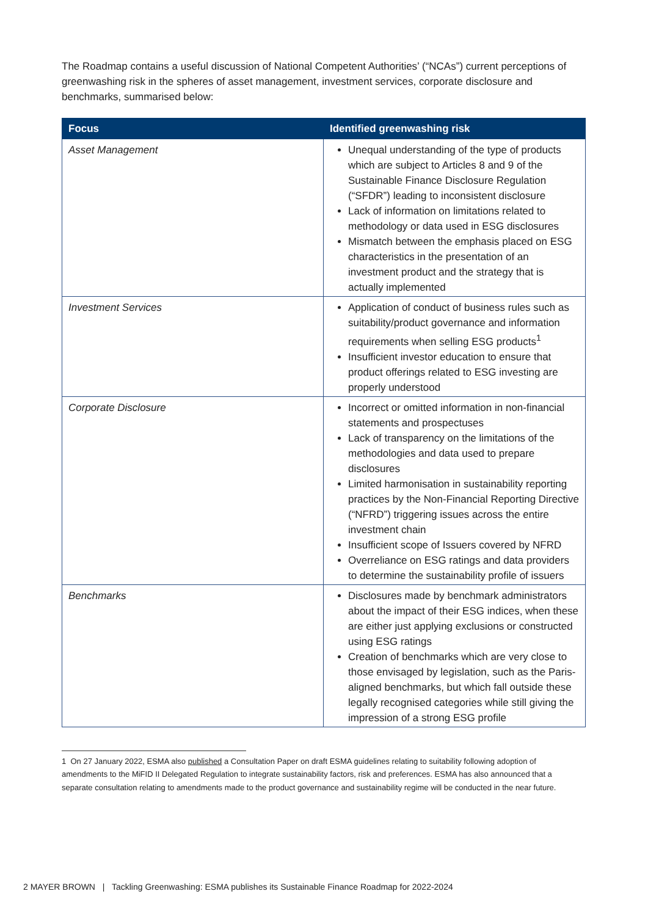The Roadmap contains a useful discussion of National Competent Authorities’ (“NCAs”) current perceptions of greenwashing risk in the spheres of asset management, investment services, corporate disclosure and benchmarks, summarised below:
| Focus | Identified greenwashing risk |
| --- | --- |
| Asset Management | Unequal understanding of the type of products which are subject to Articles 8 and 9 of the Sustainable Finance Disclosure Regulation (“ SFDR ”) leading to inconsistent disclosure Lack of information on limitations related to methodology or data used in ESG disclosures Mismatch between the emphasis placed on ESG characteristics in the presentation of an investment product and the strategy that is actually implemented |
| Investment Services | Application of conduct of business rules such as suitability/product governance and information requirements when selling ESG products<sup>1</sup> Insufficient investor education to ensure that product offerings related to ESG investing are properly understood |
| Corporate Disclosure | Incorrect or omitted information in non-financial statements and prospectuses Lack of transparency on the limitations of the methodologies and data used to prepare disclosures Limited harmonisation in sustainability reporting practices by the Non-Financial Reporting Directive (“ NFRD ”) triggering issues across the entire investment chain Insufficient scope of Issuers covered by NFRD Overreliance on ESG ratings and data providers to determine the sustainability profile of issuers |
| Benchmarks | Disclosures made by benchmark administrators about the impact of their ESG indices, when these are either just applying exclusions or constructed using ESG ratings Creation of benchmarks which are very close to those envisaged by legislation, such as the Paris-aligned benchmarks, but which fall outside these legally recognised categories while still giving the impression of a strong ESG profile |
1 On 27 January 2022, ESMA also published a Consultation Paper on draft ESMA guidelines relating to suitability following adoption of amendments to the MiFID II Delegated Regulation to integrate sustainability factors, risk and preferences. ESMA has also announced that a separate consultation relating to amendments made to the product governance and sustainability regime will be conducted in the near future.
2 MAYER BROWN | Tackling Greenwashing: ESMA publishes its Sustainable Finance Roadmap for 2022-2024